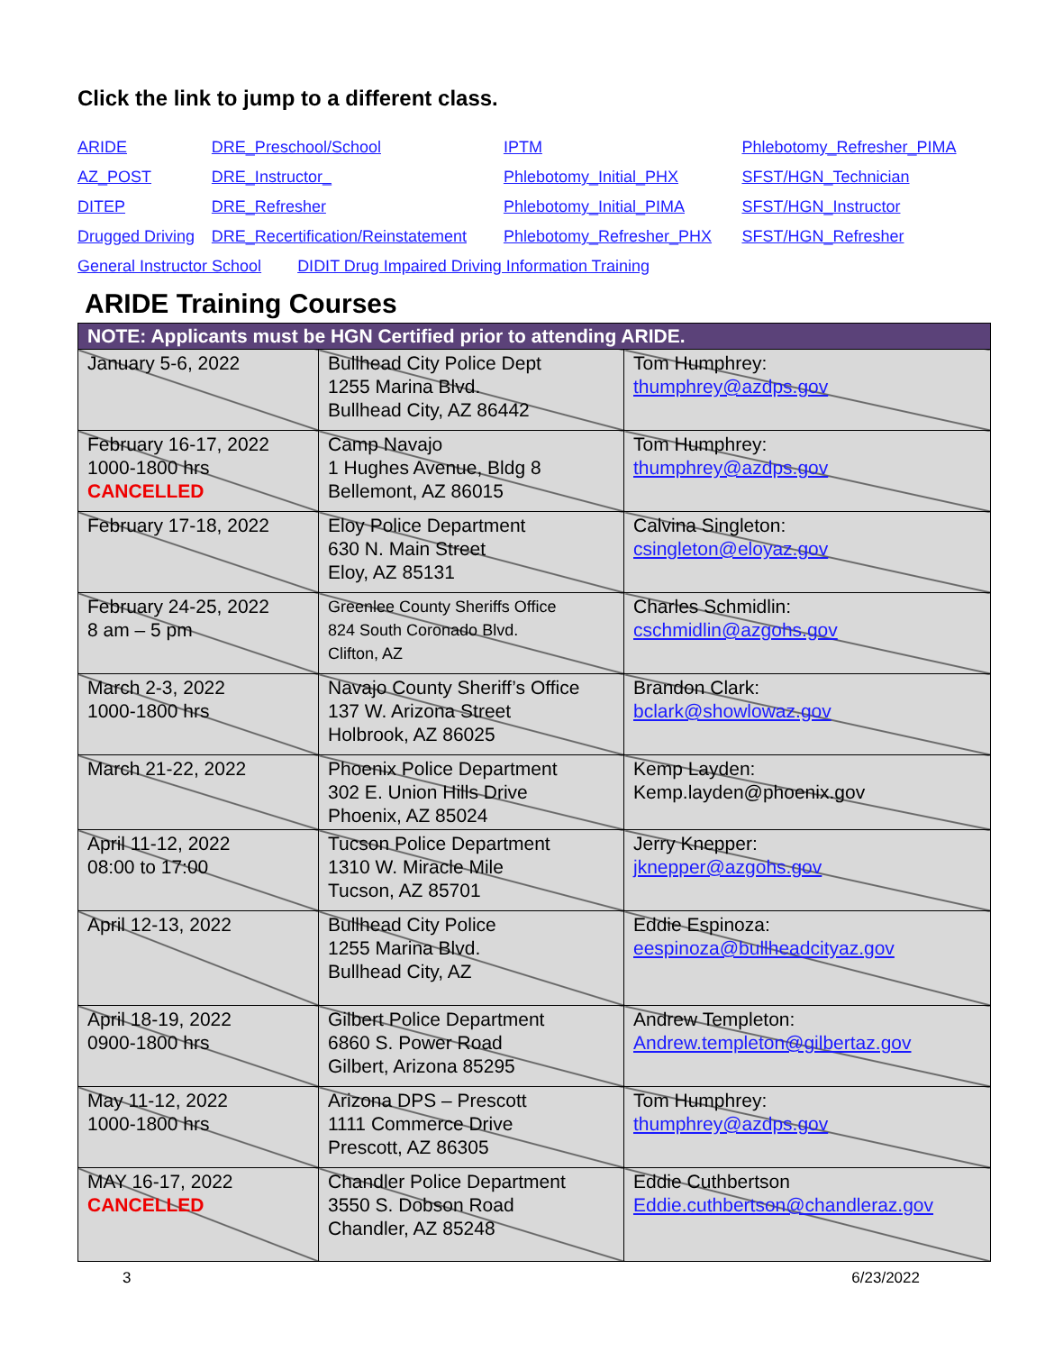Click the link to jump to a different class.
| ARIDE | DRE_Preschool/School | IPTM | Phlebotomy_Refresher_PIMA |
| AZ_POST | DRE_Instructor_ | Phlebotomy_Initial_PHX | SFST/HGN_Technician |
| DITEP | DRE_Refresher | Phlebotomy_Initial_PIMA | SFST/HGN_Instructor |
| Drugged Driving | DRE_Recertification/Reinstatement | Phlebotomy_Refresher_PHX | SFST/HGN_Refresher |
| General Instructor School DIDIT Drug Impaired Driving Information Training | | | |
ARIDE Training Courses
| NOTE: Applicants must be HGN Certified prior to attending ARIDE. | | |
| --- | --- | --- |
| January 5-6, 2022 | Bullhead City Police Dept 1255 Marina Blvd. Bullhead City, AZ 86442 | Tom Humphrey: thumphrey@azdps.gov |
| February 16-17, 2022 1000-1800 hrs CANCELLED | Camp Navajo 1 Hughes Avenue, Bldg 8 Bellemont, AZ 86015 | Tom Humphrey: thumphrey@azdps.gov |
| February 17-18, 2022 | Eloy Police Department 630 N. Main Street Eloy, AZ 85131 | Calvina Singleton: csingleton@eloyaz.gov |
| February 24-25, 2022 8 am – 5 pm | Greenlee County Sheriffs Office 824 South Coronado Blvd. Clifton, AZ | Charles Schmidlin: cschmidlin@azgohs.gov |
| March 2-3, 2022 1000-1800 hrs | Navajo County Sheriff’s Office 137 W. Arizona Street Holbrook, AZ 86025 | Brandon Clark: bclark@showlowaz.gov |
| March 21-22, 2022 | Phoenix Police Department 302 E. Union Hills Drive Phoenix, AZ 85024 | Kemp Layden: Kemp.layden@phoenix.gov |
| April 11-12, 2022 08:00 to 17:00 | Tucson Police Department 1310 W. Miracle Mile Tucson, AZ 85701 | Jerry Knepper: jknepper@azgohs.gov |
| April 12-13, 2022 | Bullhead City Police 1255 Marina Blvd. Bullhead City, AZ | Eddie Espinoza: eespinoza@bullheadcityaz.gov |
| April 18-19, 2022 0900-1800 hrs | Gilbert Police Department 6860 S. Power Road Gilbert, Arizona 85295 | Andrew Templeton: Andrew.templeton@gilbertaz.gov |
| May 11-12, 2022 1000-1800 hrs | Arizona DPS – Prescott 1111 Commerce Drive Prescott, AZ 86305 | Tom Humphrey: thumphrey@azdps.gov |
| MAY 16-17, 2022 CANCELLED | Chandler Police Department 3550 S. Dobson Road Chandler, AZ 85248 | Eddie Cuthbertson Eddie.cuthbertson@chandleraz.gov |
3 6/23/2022